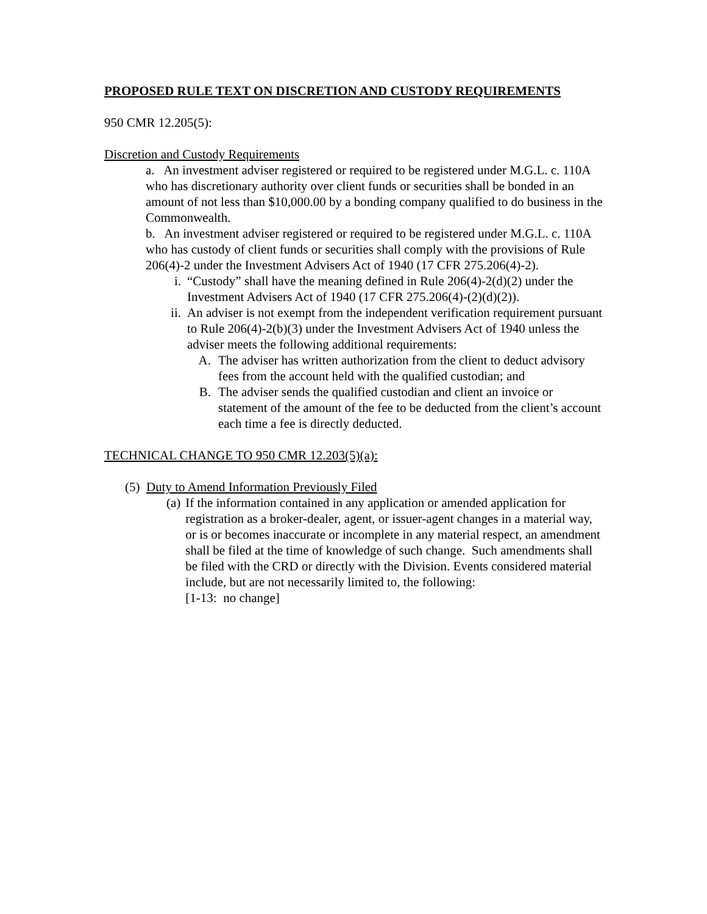PROPOSED RULE TEXT ON DISCRETION AND CUSTODY REQUIREMENTS
950 CMR 12.205(5):
Discretion and Custody Requirements
a. An investment adviser registered or required to be registered under M.G.L. c. 110A who has discretionary authority over client funds or securities shall be bonded in an amount of not less than $10,000.00 by a bonding company qualified to do business in the Commonwealth.
b. An investment adviser registered or required to be registered under M.G.L. c. 110A who has custody of client funds or securities shall comply with the provisions of Rule 206(4)-2 under the Investment Advisers Act of 1940 (17 CFR 275.206(4)-2).
i. “Custody” shall have the meaning defined in Rule 206(4)-2(d)(2) under the Investment Advisers Act of 1940 (17 CFR 275.206(4)-(2)(d)(2)).
ii. An adviser is not exempt from the independent verification requirement pursuant to Rule 206(4)-2(b)(3) under the Investment Advisers Act of 1940 unless the adviser meets the following additional requirements:
A. The adviser has written authorization from the client to deduct advisory fees from the account held with the qualified custodian; and
B. The adviser sends the qualified custodian and client an invoice or statement of the amount of the fee to be deducted from the client’s account each time a fee is directly deducted.
TECHNICAL CHANGE TO 950 CMR 12.203(5)(a):
(5) Duty to Amend Information Previously Filed
(a) If the information contained in any application or amended application for registration as a broker-dealer, agent, or issuer-agent changes in a material way, or is or becomes inaccurate or incomplete in any material respect, an amendment shall be filed at the time of knowledge of such change. Such amendments shall be filed with the CRD or directly with the Division. Events considered material include, but are not necessarily limited to, the following:
[1-13: no change]